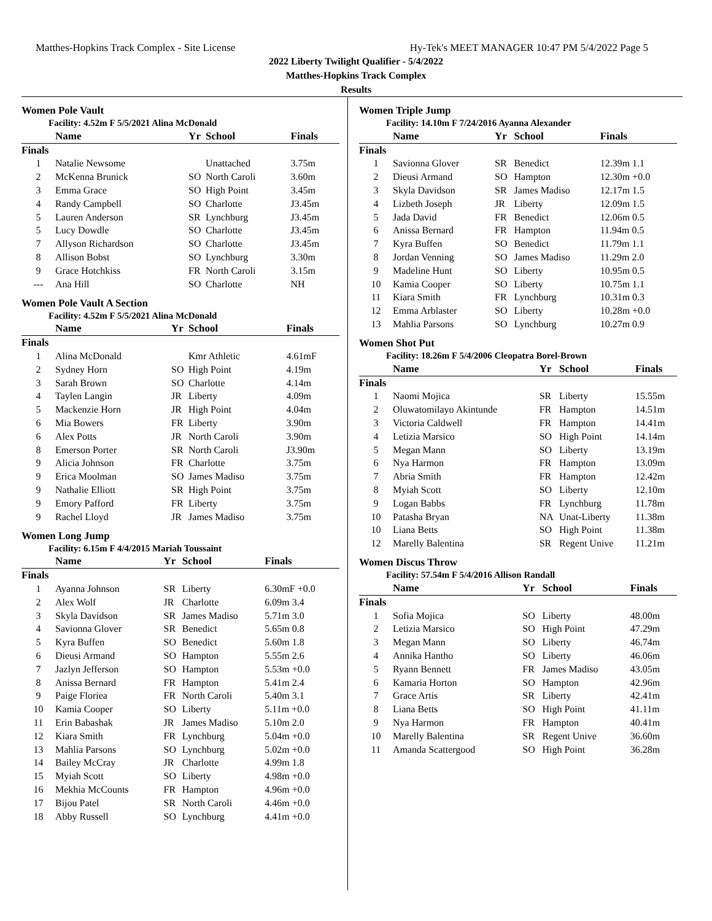Matthes-Hopkins Track Complex - Site License Hy-Tek's MEET MANAGER 10:47 PM 5/4/2022 Page 5
2022 Liberty Twilight Qualifier - 5/4/2022
Matthes-Hopkins Track Complex
Results
Women Pole Vault
Facility: 4.52m F 5/5/2021 Alina McDonald
| | Name | Yr | School | Finals |
| --- | --- | --- | --- | --- |
| Finals | | | | |
| 1 | Natalie Newsome | | Unattached | 3.75m |
| 2 | McKenna Brunick | SO | North Caroli | 3.60m |
| 3 | Emma Grace | SO | High Point | 3.45m |
| 4 | Randy Campbell | SO | Charlotte | J3.45m |
| 5 | Lauren Anderson | SR | Lynchburg | J3.45m |
| 5 | Lucy Dowdle | SO | Charlotte | J3.45m |
| 7 | Allyson Richardson | SO | Charlotte | J3.45m |
| 8 | Allison Bobst | SO | Lynchburg | 3.30m |
| 9 | Grace Hotchkiss | FR | North Caroli | 3.15m |
| --- | Ana Hill | SO | Charlotte | NH |
Women Pole Vault A Section
Facility: 4.52m F 5/5/2021 Alina McDonald
| | Name | Yr | School | Finals |
| --- | --- | --- | --- | --- |
| Finals | | | | |
| 1 | Alina McDonald | | Kmr Athletic | 4.61mF |
| 2 | Sydney Horn | SO | High Point | 4.19m |
| 3 | Sarah Brown | SO | Charlotte | 4.14m |
| 4 | Taylen Langin | JR | Liberty | 4.09m |
| 5 | Mackenzie Horn | JR | High Point | 4.04m |
| 6 | Mia Bowers | FR | Liberty | 3.90m |
| 6 | Alex Potts | JR | North Caroli | 3.90m |
| 8 | Emerson Porter | SR | North Caroli | J3.90m |
| 9 | Alicia Johnson | FR | Charlotte | 3.75m |
| 9 | Erica Moolman | SO | James Madiso | 3.75m |
| 9 | Nathalie Elliott | SR | High Point | 3.75m |
| 9 | Emory Pafford | FR | Liberty | 3.75m |
| 9 | Rachel Lloyd | JR | James Madiso | 3.75m |
Women Long Jump
Facility: 6.15m F 4/4/2015 Mariah Toussaint
| | Name | Yr | School | Finals |
| --- | --- | --- | --- | --- |
| Finals | | | | |
| 1 | Ayanna Johnson | SR | Liberty | 6.30mF +0.0 |
| 2 | Alex Wolf | JR | Charlotte | 6.09m 3.4 |
| 3 | Skyla Davidson | SR | James Madiso | 5.71m 3.0 |
| 4 | Savionna Glover | SR | Benedict | 5.65m 0.8 |
| 5 | Kyra Buffen | SO | Benedict | 5.60m 1.8 |
| 6 | Dieusi Armand | SO | Hampton | 5.55m 2.6 |
| 7 | Jazlyn Jefferson | SO | Hampton | 5.53m +0.0 |
| 8 | Anissa Bernard | FR | Hampton | 5.41m 2.4 |
| 9 | Paige Floriea | FR | North Caroli | 5.40m 3.1 |
| 10 | Kamia Cooper | SO | Liberty | 5.11m +0.0 |
| 11 | Erin Babashak | JR | James Madiso | 5.10m 2.0 |
| 12 | Kiara Smith | FR | Lynchburg | 5.04m +0.0 |
| 13 | Mahlia Parsons | SO | Lynchburg | 5.02m +0.0 |
| 14 | Bailey McCray | JR | Charlotte | 4.99m 1.8 |
| 15 | Myiah Scott | SO | Liberty | 4.98m +0.0 |
| 16 | Mekhia McCounts | FR | Hampton | 4.96m +0.0 |
| 17 | Bijou Patel | SR | North Caroli | 4.46m +0.0 |
| 18 | Abby Russell | SO | Lynchburg | 4.41m +0.0 |
Women Triple Jump
Facility: 14.10m F 7/24/2016 Ayanna Alexander
| | Name | Yr | School | Finals |
| --- | --- | --- | --- | --- |
| Finals | | | | |
| 1 | Savionna Glover | SR | Benedict | 12.39m 1.1 |
| 2 | Dieusi Armand | SO | Hampton | 12.30m +0.0 |
| 3 | Skyla Davidson | SR | James Madiso | 12.17m 1.5 |
| 4 | Lizbeth Joseph | JR | Liberty | 12.09m 1.5 |
| 5 | Jada David | FR | Benedict | 12.06m 0.5 |
| 6 | Anissa Bernard | FR | Hampton | 11.94m 0.5 |
| 7 | Kyra Buffen | SO | Benedict | 11.79m 1.1 |
| 8 | Jordan Venning | SO | James Madiso | 11.29m 2.0 |
| 9 | Madeline Hunt | SO | Liberty | 10.95m 0.5 |
| 10 | Kamia Cooper | SO | Liberty | 10.75m 1.1 |
| 11 | Kiara Smith | FR | Lynchburg | 10.31m 0.3 |
| 12 | Emma Arblaster | SO | Liberty | 10.28m +0.0 |
| 13 | Mahlia Parsons | SO | Lynchburg | 10.27m 0.9 |
Women Shot Put
Facility: 18.26m F 5/4/2006 Cleopatra Borel-Brown
| | Name | Yr | School | Finals |
| --- | --- | --- | --- | --- |
| Finals | | | | |
| 1 | Naomi Mojica | SR | Liberty | 15.55m |
| 2 | Oluwatomilayo Akintunde | FR | Hampton | 14.51m |
| 3 | Victoria Caldwell | FR | Hampton | 14.41m |
| 4 | Letizia Marsico | SO | High Point | 14.14m |
| 5 | Megan Mann | SO | Liberty | 13.19m |
| 6 | Nya Harmon | FR | Hampton | 13.09m |
| 7 | Abria Smith | FR | Hampton | 12.42m |
| 8 | Myiah Scott | SO | Liberty | 12.10m |
| 9 | Logan Babbs | FR | Lynchburg | 11.78m |
| 10 | Patasha Bryan | NA | Unat-Liberty | 11.38m |
| 10 | Liana Betts | SO | High Point | 11.38m |
| 12 | Marelly Balentina | SR | Regent Unive | 11.21m |
Women Discus Throw
Facility: 57.54m F 5/4/2016 Allison Randall
| | Name | Yr | School | Finals |
| --- | --- | --- | --- | --- |
| Finals | | | | |
| 1 | Sofia Mojica | SO | Liberty | 48.00m |
| 2 | Letizia Marsico | SO | High Point | 47.29m |
| 3 | Megan Mann | SO | Liberty | 46.74m |
| 4 | Annika Hantho | SO | Liberty | 46.06m |
| 5 | Ryann Bennett | FR | James Madiso | 43.05m |
| 6 | Kamaria Horton | SO | Hampton | 42.96m |
| 7 | Grace Artis | SR | Liberty | 42.41m |
| 8 | Liana Betts | SO | High Point | 41.11m |
| 9 | Nya Harmon | FR | Hampton | 40.41m |
| 10 | Marelly Balentina | SR | Regent Unive | 36.60m |
| 11 | Amanda Scattergood | SO | High Point | 36.28m |